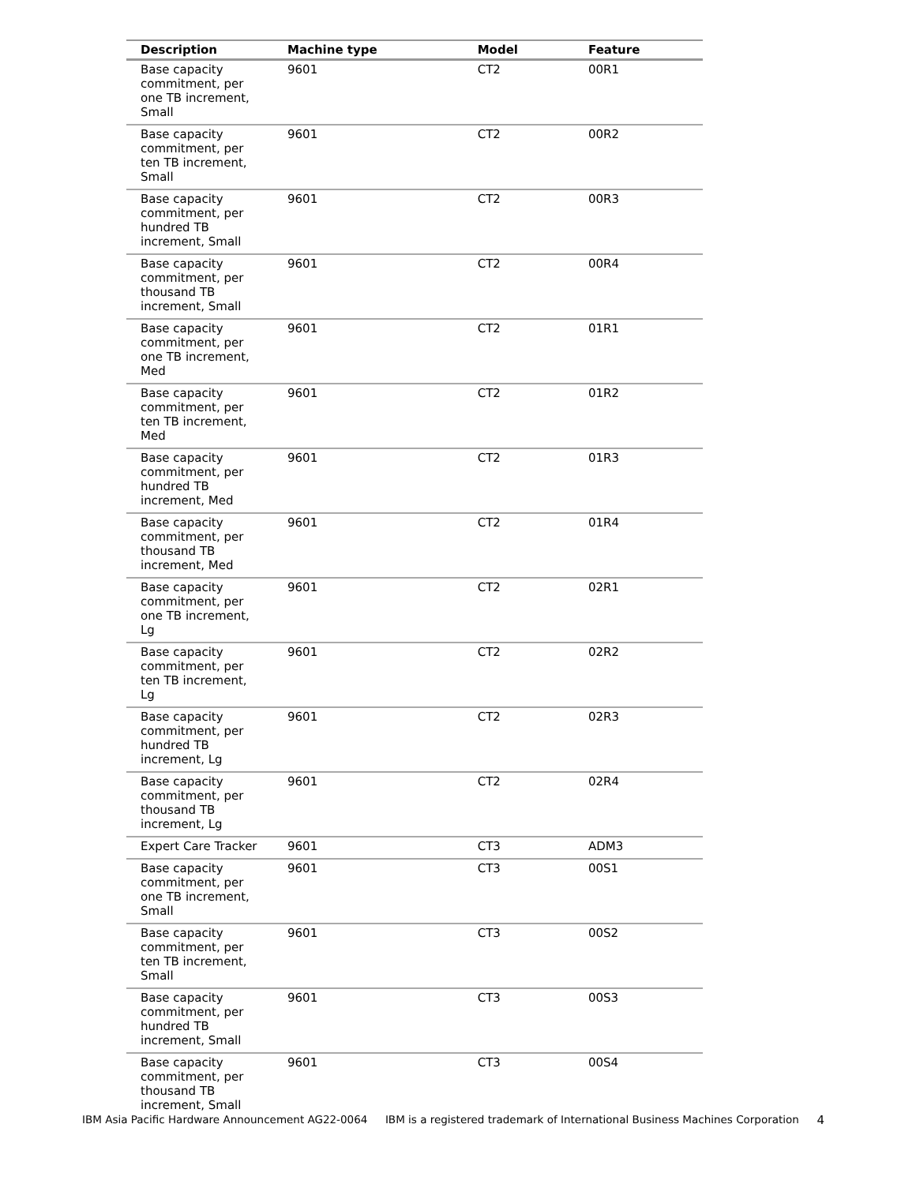| Description | Machine type | Model | Feature |
| --- | --- | --- | --- |
| Base capacity commitment, per one TB increment, Small | 9601 | CT2 | 00R1 |
| Base capacity commitment, per ten TB increment, Small | 9601 | CT2 | 00R2 |
| Base capacity commitment, per hundred TB increment, Small | 9601 | CT2 | 00R3 |
| Base capacity commitment, per thousand TB increment, Small | 9601 | CT2 | 00R4 |
| Base capacity commitment, per one TB increment, Med | 9601 | CT2 | 01R1 |
| Base capacity commitment, per ten TB increment, Med | 9601 | CT2 | 01R2 |
| Base capacity commitment, per hundred TB increment, Med | 9601 | CT2 | 01R3 |
| Base capacity commitment, per thousand TB increment, Med | 9601 | CT2 | 01R4 |
| Base capacity commitment, per one TB increment, Lg | 9601 | CT2 | 02R1 |
| Base capacity commitment, per ten TB increment, Lg | 9601 | CT2 | 02R2 |
| Base capacity commitment, per hundred TB increment, Lg | 9601 | CT2 | 02R3 |
| Base capacity commitment, per thousand TB increment, Lg | 9601 | CT2 | 02R4 |
| Expert Care Tracker | 9601 | CT3 | ADM3 |
| Base capacity commitment, per one TB increment, Small | 9601 | CT3 | 00S1 |
| Base capacity commitment, per ten TB increment, Small | 9601 | CT3 | 00S2 |
| Base capacity commitment, per hundred TB increment, Small | 9601 | CT3 | 00S3 |
| Base capacity commitment, per thousand TB increment, Small | 9601 | CT3 | 00S4 |
IBM Asia Pacific Hardware Announcement AG22-0064 IBM is a registered trademark of International Business Machines Corporation 4